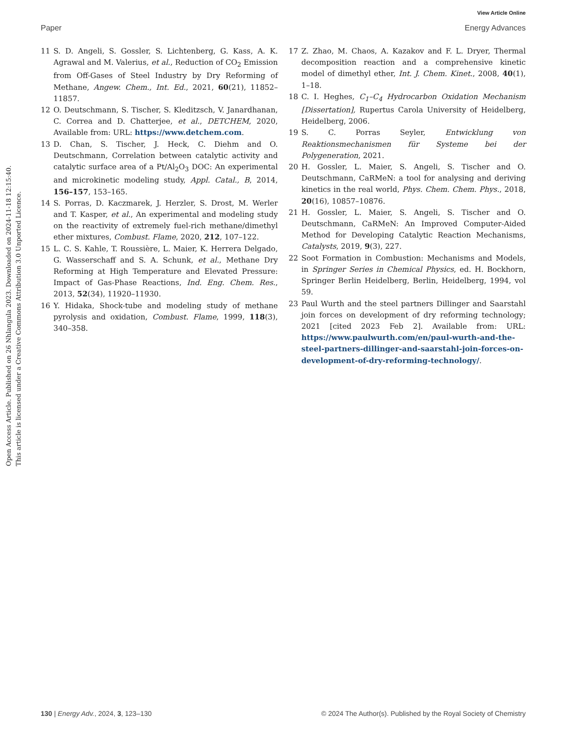View Article Online
Paper Energy Advances
Open Access Article. Published on 26 Nhlangula 2023. Downloaded on 2024-11-18 12:15:40.
This article is licensed under a Creative Commons Attribution 3.0 Unported Licence.
11 S. D. Angeli, S. Gossler, S. Lichtenberg, G. Kass, A. K. Agrawal and M. Valerius, et al., Reduction of CO<sub>2</sub> Emission from Off-Gases of Steel Industry by Dry Reforming of Methane, Angew. Chem., Int. Ed., 2021, 60(21), 11852–11857.
12 O. Deutschmann, S. Tischer, S. Kleditzsch, V. Janardhanan, C. Correa and D. Chatterjee, et al., DETCHEM, 2020, Available from: URL: https://www.detchem.com.
13 D. Chan, S. Tischer, J. Heck, C. Diehm and O. Deutschmann, Correlation between catalytic activity and catalytic surface area of a Pt/Al<sub>2</sub>O<sub>3</sub> DOC: An experimental and microkinetic modeling study, Appl. Catal., B, 2014, 156–157, 153–165.
14 S. Porras, D. Kaczmarek, J. Herzler, S. Drost, M. Werler and T. Kasper, et al., An experimental and modeling study on the reactivity of extremely fuel-rich methane/dimethyl ether mixtures, Combust. Flame, 2020, 212, 107–122.
15 L. C. S. Kahle, T. Roussière, L. Maier, K. Herrera Delgado, G. Wasserschaff and S. A. Schunk, et al., Methane Dry Reforming at High Temperature and Elevated Pressure: Impact of Gas-Phase Reactions, Ind. Eng. Chem. Res., 2013, 52(34), 11920–11930.
16 Y. Hidaka, Shock-tube and modeling study of methane pyrolysis and oxidation, Combust. Flame, 1999, 118(3), 340–358.
17 Z. Zhao, M. Chaos, A. Kazakov and F. L. Dryer, Thermal decomposition reaction and a comprehensive kinetic model of dimethyl ether, Int. J. Chem. Kinet., 2008, 40(1), 1–18.
18 C. I. Heghes, C<sub>1</sub>–C<sub>4</sub> Hydrocarbon Oxidation Mechanism [Dissertation], Rupertus Carola University of Heidelberg, Heidelberg, 2006.
19 S. C. Porras Seyler, Entwicklung von Reaktionsmechanismen für Systeme bei der Polygeneration, 2021.
20 H. Gossler, L. Maier, S. Angeli, S. Tischer and O. Deutschmann, CaRMeN: a tool for analysing and deriving kinetics in the real world, Phys. Chem. Chem. Phys., 2018, 20(16), 10857–10876.
21 H. Gossler, L. Maier, S. Angeli, S. Tischer and O. Deutschmann, CaRMeN: An Improved Computer-Aided Method for Developing Catalytic Reaction Mechanisms, Catalysts, 2019, 9(3), 227.
22 Soot Formation in Combustion: Mechanisms and Models, in Springer Series in Chemical Physics, ed. H. Bockhorn, Springer Berlin Heidelberg, Berlin, Heidelberg, 1994, vol 59.
23 Paul Wurth and the steel partners Dillinger and Saarstahl join forces on development of dry reforming technology; 2021 [cited 2023 Feb 2]. Available from: URL: https://www.paulwurth.com/en/paul-wurth-and-the-steel-partners-dillinger-and-saarstahl-join-forces-on-development-of-dry-reforming-technology/.
130 | Energy Adv., 2024, 3, 123–130 © 2024 The Author(s). Published by the Royal Society of Chemistry